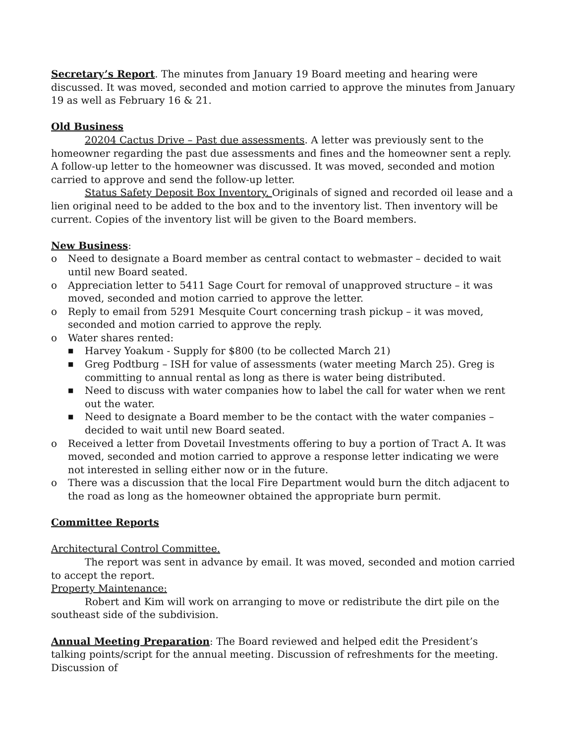Secretary’s Report. The minutes from January 19 Board meeting and hearing were discussed. It was moved, seconded and motion carried to approve the minutes from January 19 as well as February 16 & 21.
Old Business
20204 Cactus Drive – Past due assessments. A letter was previously sent to the homeowner regarding the past due assessments and fines and the homeowner sent a reply. A follow-up letter to the homeowner was discussed. It was moved, seconded and motion carried to approve and send the follow-up letter.
Status Safety Deposit Box Inventory. Originals of signed and recorded oil lease and a lien original need to be added to the box and to the inventory list. Then inventory will be current. Copies of the inventory list will be given to the Board members.
New Business:
o Need to designate a Board member as central contact to webmaster – decided to wait until new Board seated.
o Appreciation letter to 5411 Sage Court for removal of unapproved structure – it was moved, seconded and motion carried to approve the letter.
o Reply to email from 5291 Mesquite Court concerning trash pickup – it was moved, seconded and motion carried to approve the reply.
o Water shares rented:
■ Harvey Yoakum - Supply for $800 (to be collected March 21)
■ Greg Podtburg – ISH for value of assessments (water meeting March 25). Greg is committing to annual rental as long as there is water being distributed.
■ Need to discuss with water companies how to label the call for water when we rent out the water.
■ Need to designate a Board member to be the contact with the water companies – decided to wait until new Board seated.
o Received a letter from Dovetail Investments offering to buy a portion of Tract A. It was moved, seconded and motion carried to approve a response letter indicating we were not interested in selling either now or in the future.
o There was a discussion that the local Fire Department would burn the ditch adjacent to the road as long as the homeowner obtained the appropriate burn permit.
Committee Reports
Architectural Control Committee.
The report was sent in advance by email. It was moved, seconded and motion carried to accept the report.
Property Maintenance:
Robert and Kim will work on arranging to move or redistribute the dirt pile on the southeast side of the subdivision.
Annual Meeting Preparation: The Board reviewed and helped edit the President’s talking points/script for the annual meeting. Discussion of refreshments for the meeting. Discussion of